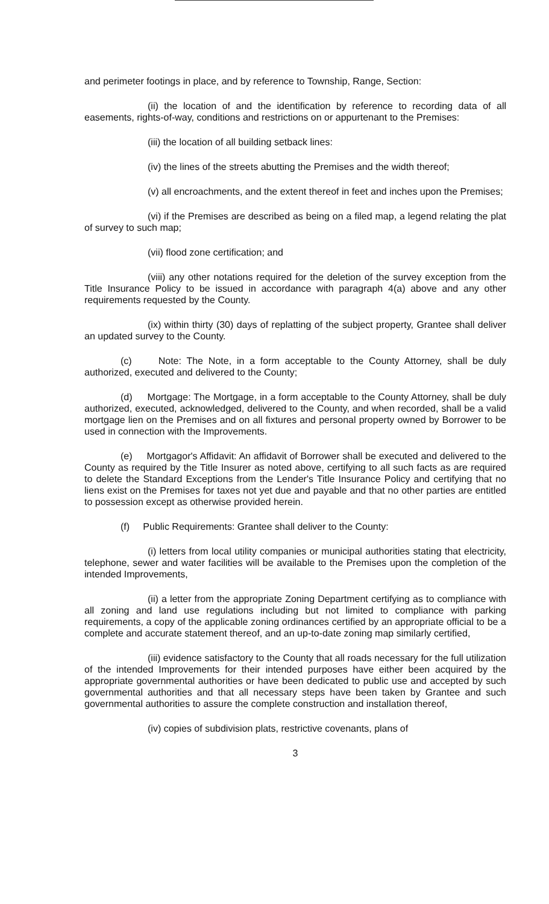and perimeter footings in place, and by reference to Township, Range, Section:
(ii) the location of and the identification by reference to recording data of all easements, rights-of-way, conditions and restrictions on or appurtenant to the Premises:
(iii) the location of all building setback lines:
(iv) the lines of the streets abutting the Premises and the width thereof;
(v) all encroachments, and the extent thereof in feet and inches upon the Premises;
(vi) if the Premises are described as being on a filed map, a legend relating the plat of survey to such map;
(vii) flood zone certification; and
(viii) any other notations required for the deletion of the survey exception from the Title Insurance Policy to be issued in accordance with paragraph 4(a) above and any other requirements requested by the County.
(ix) within thirty (30) days of replatting of the subject property, Grantee shall deliver an updated survey to the County.
(c) Note: The Note, in a form acceptable to the County Attorney, shall be duly authorized, executed and delivered to the County;
(d) Mortgage: The Mortgage, in a form acceptable to the County Attorney, shall be duly authorized, executed, acknowledged, delivered to the County, and when recorded, shall be a valid mortgage lien on the Premises and on all fixtures and personal property owned by Borrower to be used in connection with the Improvements.
(e) Mortgagor's Affidavit: An affidavit of Borrower shall be executed and delivered to the County as required by the Title Insurer as noted above, certifying to all such facts as are required to delete the Standard Exceptions from the Lender's Title Insurance Policy and certifying that no liens exist on the Premises for taxes not yet due and payable and that no other parties are entitled to possession except as otherwise provided herein.
(f) Public Requirements: Grantee shall deliver to the County:
(i) letters from local utility companies or municipal authorities stating that electricity, telephone, sewer and water facilities will be available to the Premises upon the completion of the intended Improvements,
(ii) a letter from the appropriate Zoning Department certifying as to compliance with all zoning and land use regulations including but not limited to compliance with parking requirements, a copy of the applicable zoning ordinances certified by an appropriate official to be a complete and accurate statement thereof, and an up-to-date zoning map similarly certified,
(iii) evidence satisfactory to the County that all roads necessary for the full utilization of the intended Improvements for their intended purposes have either been acquired by the appropriate governmental authorities or have been dedicated to public use and accepted by such governmental authorities and that all necessary steps have been taken by Grantee and such governmental authorities to assure the complete construction and installation thereof,
(iv) copies of subdivision plats, restrictive covenants, plans of
3